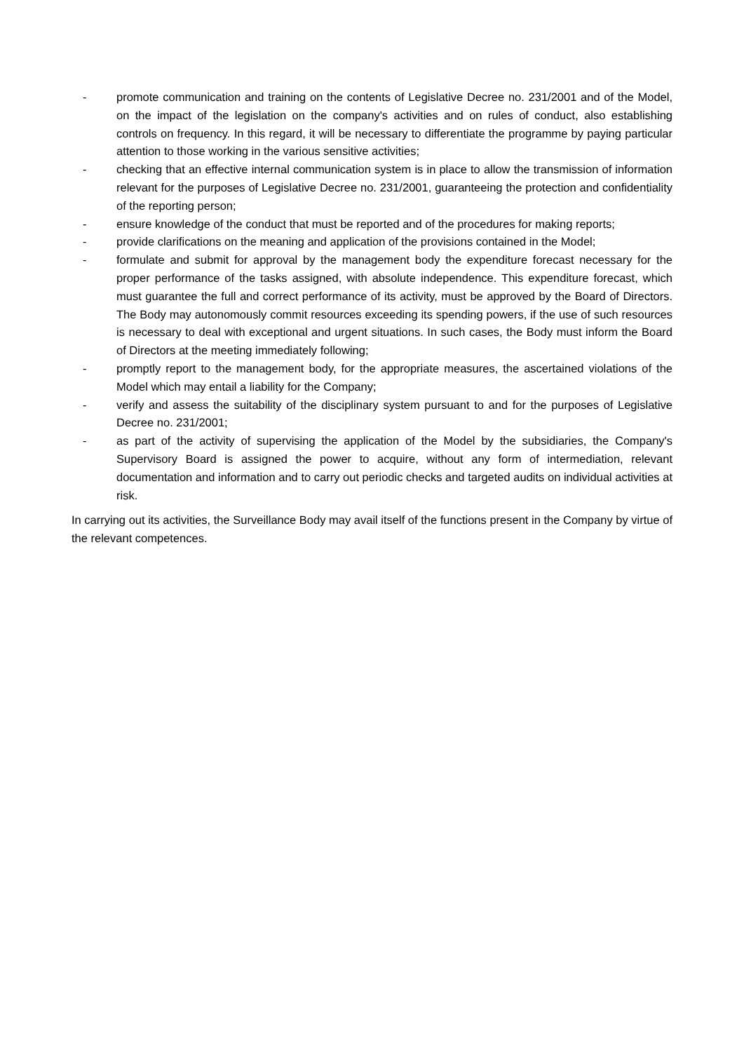- promote communication and training on the contents of Legislative Decree no. 231/2001 and of the Model, on the impact of the legislation on the company's activities and on rules of conduct, also establishing controls on frequency. In this regard, it will be necessary to differentiate the programme by paying particular attention to those working in the various sensitive activities;
- checking that an effective internal communication system is in place to allow the transmission of information relevant for the purposes of Legislative Decree no. 231/2001, guaranteeing the protection and confidentiality of the reporting person;
- ensure knowledge of the conduct that must be reported and of the procedures for making reports;
- provide clarifications on the meaning and application of the provisions contained in the Model;
- formulate and submit for approval by the management body the expenditure forecast necessary for the proper performance of the tasks assigned, with absolute independence. This expenditure forecast, which must guarantee the full and correct performance of its activity, must be approved by the Board of Directors. The Body may autonomously commit resources exceeding its spending powers, if the use of such resources is necessary to deal with exceptional and urgent situations. In such cases, the Body must inform the Board of Directors at the meeting immediately following;
- promptly report to the management body, for the appropriate measures, the ascertained violations of the Model which may entail a liability for the Company;
- verify and assess the suitability of the disciplinary system pursuant to and for the purposes of Legislative Decree no. 231/2001;
- as part of the activity of supervising the application of the Model by the subsidiaries, the Company's Supervisory Board is assigned the power to acquire, without any form of intermediation, relevant documentation and information and to carry out periodic checks and targeted audits on individual activities at risk.
In carrying out its activities, the Surveillance Body may avail itself of the functions present in the Company by virtue of the relevant competences.